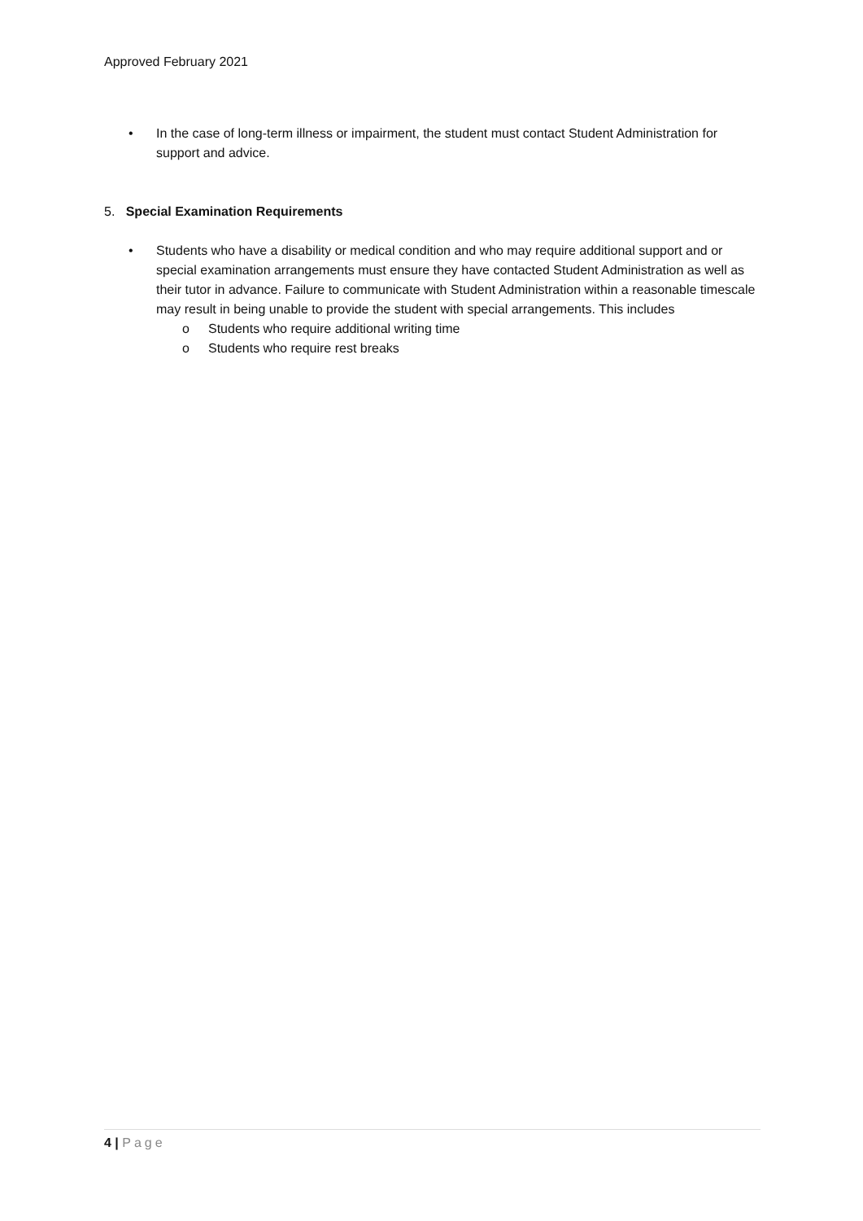Approved February 2021
• In the case of long-term illness or impairment, the student must contact Student Administration for support and advice.
5. Special Examination Requirements
• Students who have a disability or medical condition and who may require additional support and or special examination arrangements must ensure they have contacted Student Administration as well as their tutor in advance. Failure to communicate with Student Administration within a reasonable timescale may result in being unable to provide the student with special arrangements. This includes
o Students who require additional writing time
o Students who require rest breaks
4 | Page